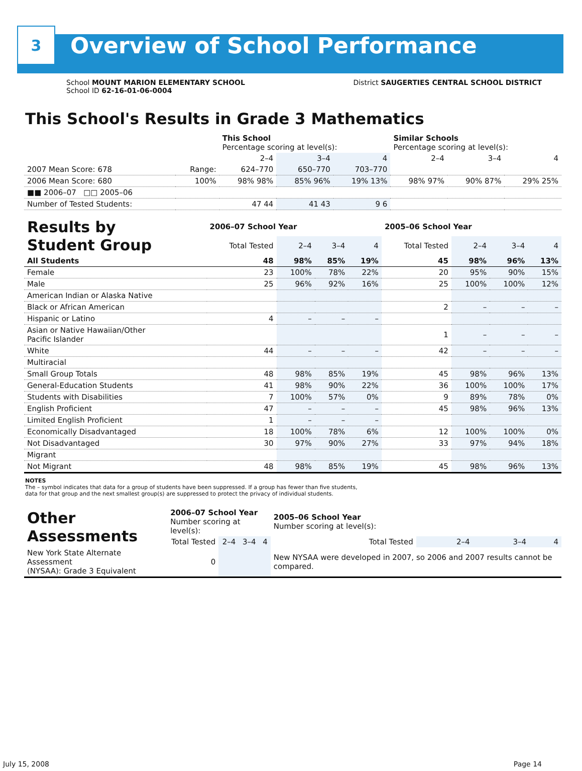3
Overview of School Performance
School MOUNT MARION ELEMENTARY SCHOOL
School ID 62-16-01-06-0004
District SAUGERTIES CENTRAL SCHOOL DISTRICT
This School's Results in Grade 3 Mathematics
| | | This School Percentage scoring at level(s): | | | Similar Schools Percentage scoring at level(s): | | |
| --- | --- | --- | --- | --- | --- | --- | --- |
| | | 2–4 | 3–4 | 4 | 2–4 | 3–4 | 4 |
| 2007 Mean Score: 678 | Range: | 624–770 | 650–770 | 703–770 | | | |
| 2006 Mean Score: 680 | 100% | 98% 98% | 85% 96% | 19% 13% | 98% 97% | 90% 87% | 29% 25% |
| ■■ 2006–07 □□ 2005–06 | | | | | | | |
| Number of Tested Students: | | 47 44 | 41 43 | 9 6 | | | |
| Results by Student Group | 2006–07 School Year | | | | 2005–06 School Year | | | |
| | Total Tested | 2–4 | 3–4 | 4 | Total Tested | 2–4 | 3–4 | 4 |
| All Students | 48 | 98% | 85% | 19% | 45 | 98% | 96% | 13% |
| Female | 23 | 100% | 78% | 22% | 20 | 95% | 90% | 15% |
| Male | 25 | 96% | 92% | 16% | 25 | 100% | 100% | 12% |
| American Indian or Alaska Native | | | | | | | | |
| Black or African American | | | | | 2 | – | – | – |
| Hispanic or Latino | 4 | – | – | – | | | | |
| Asian or Native Hawaiian/Other Pacific Islander | | | | | 1 | – | – | – |
| White | 44 | – | – | – | 42 | – | – | – |
| Multiracial | | | | | | | | |
| Small Group Totals | 48 | 98% | 85% | 19% | 45 | 98% | 96% | 13% |
| General-Education Students | 41 | 98% | 90% | 22% | 36 | 100% | 100% | 17% |
| Students with Disabilities | 7 | 100% | 57% | 0% | 9 | 89% | 78% | 0% |
| English Proficient | 47 | – | – | – | 45 | 98% | 96% | 13% |
| Limited English Proficient | 1 | – | – | – | | | | |
| Economically Disadvantaged | 18 | 100% | 78% | 6% | 12 | 100% | 100% | 0% |
| Not Disadvantaged | 30 | 97% | 90% | 27% | 33 | 97% | 94% | 18% |
| Migrant | | | | | | | | |
| Not Migrant | 48 | 98% | 85% | 19% | 45 | 98% | 96% | 13% |
NOTES
The – symbol indicates that data for a group of students have been suppressed. If a group has fewer than five students,
data for that group and the next smallest group(s) are suppressed to protect the privacy of individual students.
| Other Assessments | 2006–07 School Year Number scoring at level(s): | | | | 2005–06 School Year Number scoring at level(s): | | | |
| | Total Tested | 2–4 | 3–4 | 4 | Total Tested | 2–4 | 3–4 | 4 |
| New York State Alternate Assessment (NYSAA): Grade 3 Equivalent | 0 | | | | New NYSAA were developed in 2007, so 2006 and 2007 results cannot be compared. | | | |
July 15, 2008 Page 14